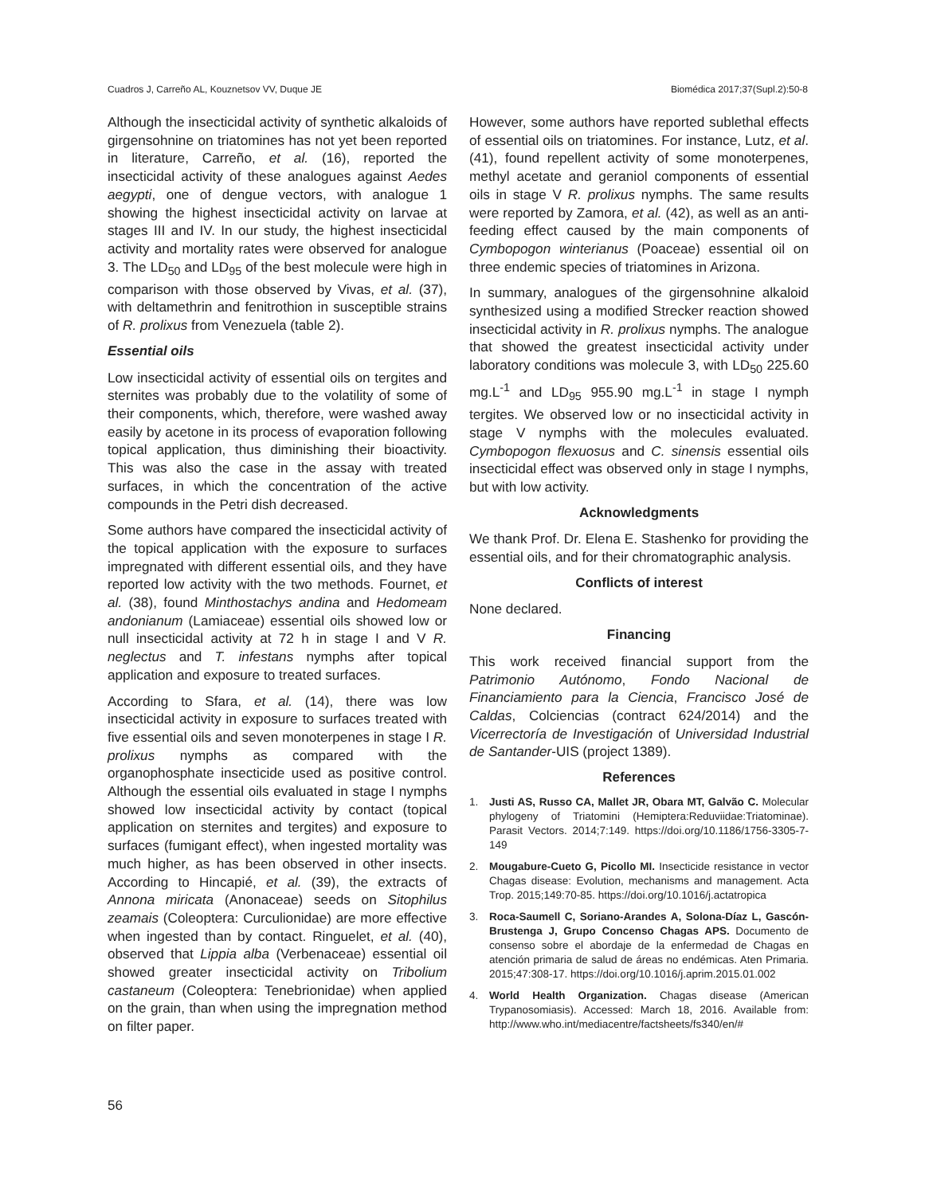Cuadros J, Carreño AL, Kouznetsov VV, Duque JE Biomédica 2017;37(Supl.2):50-8
Although the insecticidal activity of synthetic alkaloids of girgensohnine on triatomines has not yet been reported in literature, Carreño, et al. (16), reported the insecticidal activity of these analogues against Aedes aegypti, one of dengue vectors, with analogue 1 showing the highest insecticidal activity on larvae at stages III and IV. In our study, the highest insecticidal activity and mortality rates were observed for analogue 3. The LD<sub>50</sub> and LD<sub>95</sub> of the best molecule were high in comparison with those observed by Vivas, et al. (37), with deltamethrin and fenitrothion in susceptible strains of R. prolixus from Venezuela (table 2).
Essential oils
Low insecticidal activity of essential oils on tergites and sternites was probably due to the volatility of some of their components, which, therefore, were washed away easily by acetone in its process of evaporation following topical application, thus diminishing their bioactivity. This was also the case in the assay with treated surfaces, in which the concentration of the active compounds in the Petri dish decreased.
Some authors have compared the insecticidal activity of the topical application with the exposure to surfaces impregnated with different essential oils, and they have reported low activity with the two methods. Fournet, et al. (38), found Minthostachys andina and Hedomeam andonianum (Lamiaceae) essential oils showed low or null insecticidal activity at 72 h in stage I and V R. neglectus and T. infestans nymphs after topical application and exposure to treated surfaces.
According to Sfara, et al. (14), there was low insecticidal activity in exposure to surfaces treated with five essential oils and seven monoterpenes in stage I R. prolixus nymphs as compared with the organophosphate insecticide used as positive control. Although the essential oils evaluated in stage I nymphs showed low insecticidal activity by contact (topical application on sternites and tergites) and exposure to surfaces (fumigant effect), when ingested mortality was much higher, as has been observed in other insects. According to Hincapié, et al. (39), the extracts of Annona miricata (Anonaceae) seeds on Sitophilus zeamais (Coleoptera: Curculionidae) are more effective when ingested than by contact. Ringuelet, et al. (40), observed that Lippia alba (Verbenaceae) essential oil showed greater insecticidal activity on Tribolium castaneum (Coleoptera: Tenebrionidae) when applied on the grain, than when using the impregnation method on filter paper.
However, some authors have reported sublethal effects of essential oils on triatomines. For instance, Lutz, et al. (41), found repellent activity of some monoterpenes, methyl acetate and geraniol components of essential oils in stage V R. prolixus nymphs. The same results were reported by Zamora, et al. (42), as well as an anti-feeding effect caused by the main components of Cymbopogon winterianus (Poaceae) essential oil on three endemic species of triatomines in Arizona.
In summary, analogues of the girgensohnine alkaloid synthesized using a modified Strecker reaction showed insecticidal activity in R. prolixus nymphs. The analogue that showed the greatest insecticidal activity under laboratory conditions was molecule 3, with LD<sub>50</sub> 225.60 mg.L<sup>-1</sup> and LD<sub>95</sub> 955.90 mg.L<sup>-1</sup> in stage I nymph tergites. We observed low or no insecticidal activity in stage V nymphs with the molecules evaluated. Cymbopogon flexuosus and C. sinensis essential oils insecticidal effect was observed only in stage I nymphs, but with low activity.
Acknowledgments
We thank Prof. Dr. Elena E. Stashenko for providing the essential oils, and for their chromatographic analysis.
Conflicts of interest
None declared.
Financing
This work received financial support from the Patrimonio Autónomo, Fondo Nacional de Financiamiento para la Ciencia, Francisco José de Caldas, Colciencias (contract 624/2014) and the Vicerrectoría de Investigación of Universidad Industrial de Santander-UIS (project 1389).
References
1. Justi AS, Russo CA, Mallet JR, Obara MT, Galvão C. Molecular phylogeny of Triatomini (Hemiptera:Reduviidae:Triatominae). Parasit Vectors. 2014;7:149. https://doi.org/10.1186/1756-3305-7-149
2. Mougabure-Cueto G, Picollo MI. Insecticide resistance in vector Chagas disease: Evolution, mechanisms and management. Acta Trop. 2015;149:70-85. https://doi.org/10.1016/j.actatropica
3. Roca-Saumell C, Soriano-Arandes A, Solona-Díaz L, Gascón-Brustenga J, Grupo Concenso Chagas APS. Documento de consenso sobre el abordaje de la enfermedad de Chagas en atención primaria de salud de áreas no endémicas. Aten Primaria. 2015;47:308-17. https://doi.org/10.1016/j.aprim.2015.01.002
4. World Health Organization. Chagas disease (American Trypanosomiasis). Accessed: March 18, 2016. Available from: http://www.who.int/mediacentre/factsheets/fs340/en/#
56